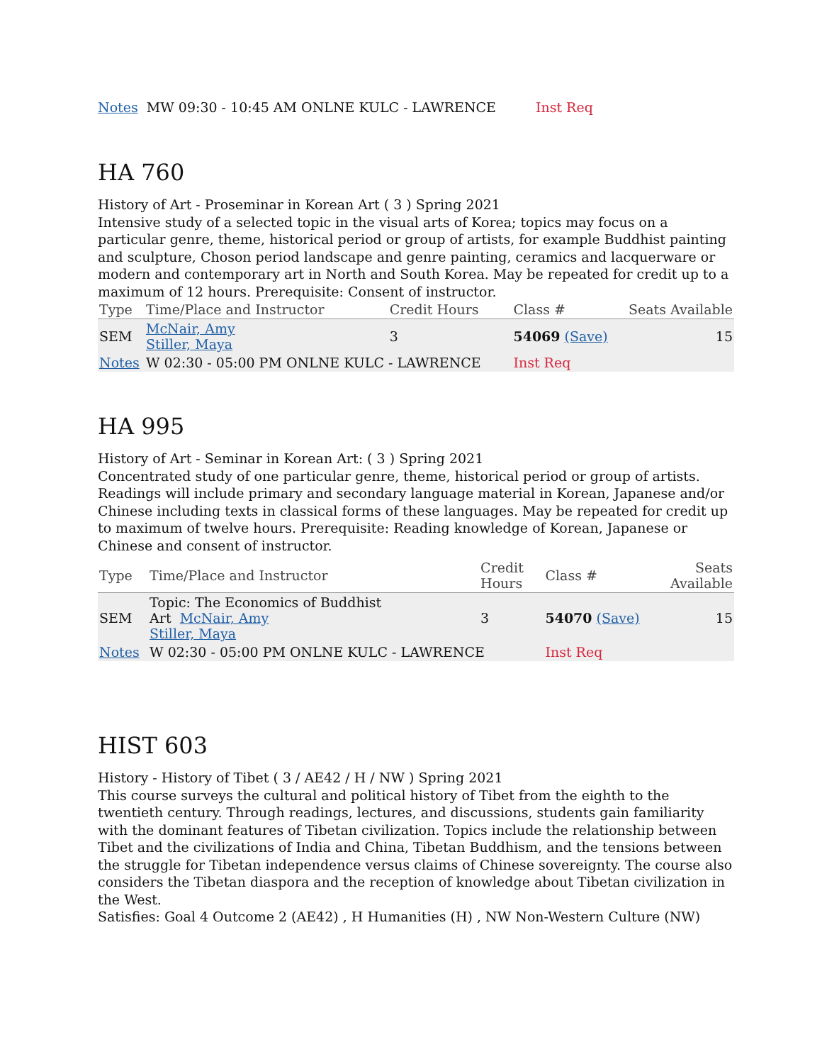Notes MW 09:30 - 10:45 AM ONLNE KULC - LAWRENCE Inst Req
HA 760
History of Art - Proseminar in Korean Art ( 3 ) Spring 2021
Intensive study of a selected topic in the visual arts of Korea; topics may focus on a particular genre, theme, historical period or group of artists, for example Buddhist painting and sculpture, Choson period landscape and genre painting, ceramics and lacquerware or modern and contemporary art in North and South Korea. May be repeated for credit up to a maximum of 12 hours. Prerequisite: Consent of instructor.
| Type | Time/Place and Instructor | Credit Hours | Class # | Seats Available |
| --- | --- | --- | --- | --- |
| SEM | McNair, Amy Stiller, Maya | 3 | 54069 (Save) | 15 |
| Notes | W 02:30 - 05:00 PM ONLNE KULC - LAWRENCE | | Inst Req | |
HA 995
History of Art - Seminar in Korean Art: ( 3 ) Spring 2021
Concentrated study of one particular genre, theme, historical period or group of artists. Readings will include primary and secondary language material in Korean, Japanese and/or Chinese including texts in classical forms of these languages. May be repeated for credit up to maximum of twelve hours. Prerequisite: Reading knowledge of Korean, Japanese or Chinese and consent of instructor.
| Type | Time/Place and Instructor | Credit Hours | Class # | Seats Available |
| --- | --- | --- | --- | --- |
| SEM | Topic: The Economics of Buddhist Art McNair, Amy Stiller, Maya | 3 | 54070 (Save) | 15 |
| Notes | W 02:30 - 05:00 PM ONLNE KULC - LAWRENCE | | Inst Req | |
HIST 603
History - History of Tibet ( 3 / AE42 / H / NW ) Spring 2021
This course surveys the cultural and political history of Tibet from the eighth to the twentieth century. Through readings, lectures, and discussions, students gain familiarity with the dominant features of Tibetan civilization. Topics include the relationship between Tibet and the civilizations of India and China, Tibetan Buddhism, and the tensions between the struggle for Tibetan independence versus claims of Chinese sovereignty. The course also considers the Tibetan diaspora and the reception of knowledge about Tibetan civilization in the West.
Satisfies: Goal 4 Outcome 2 (AE42) , H Humanities (H) , NW Non-Western Culture (NW)